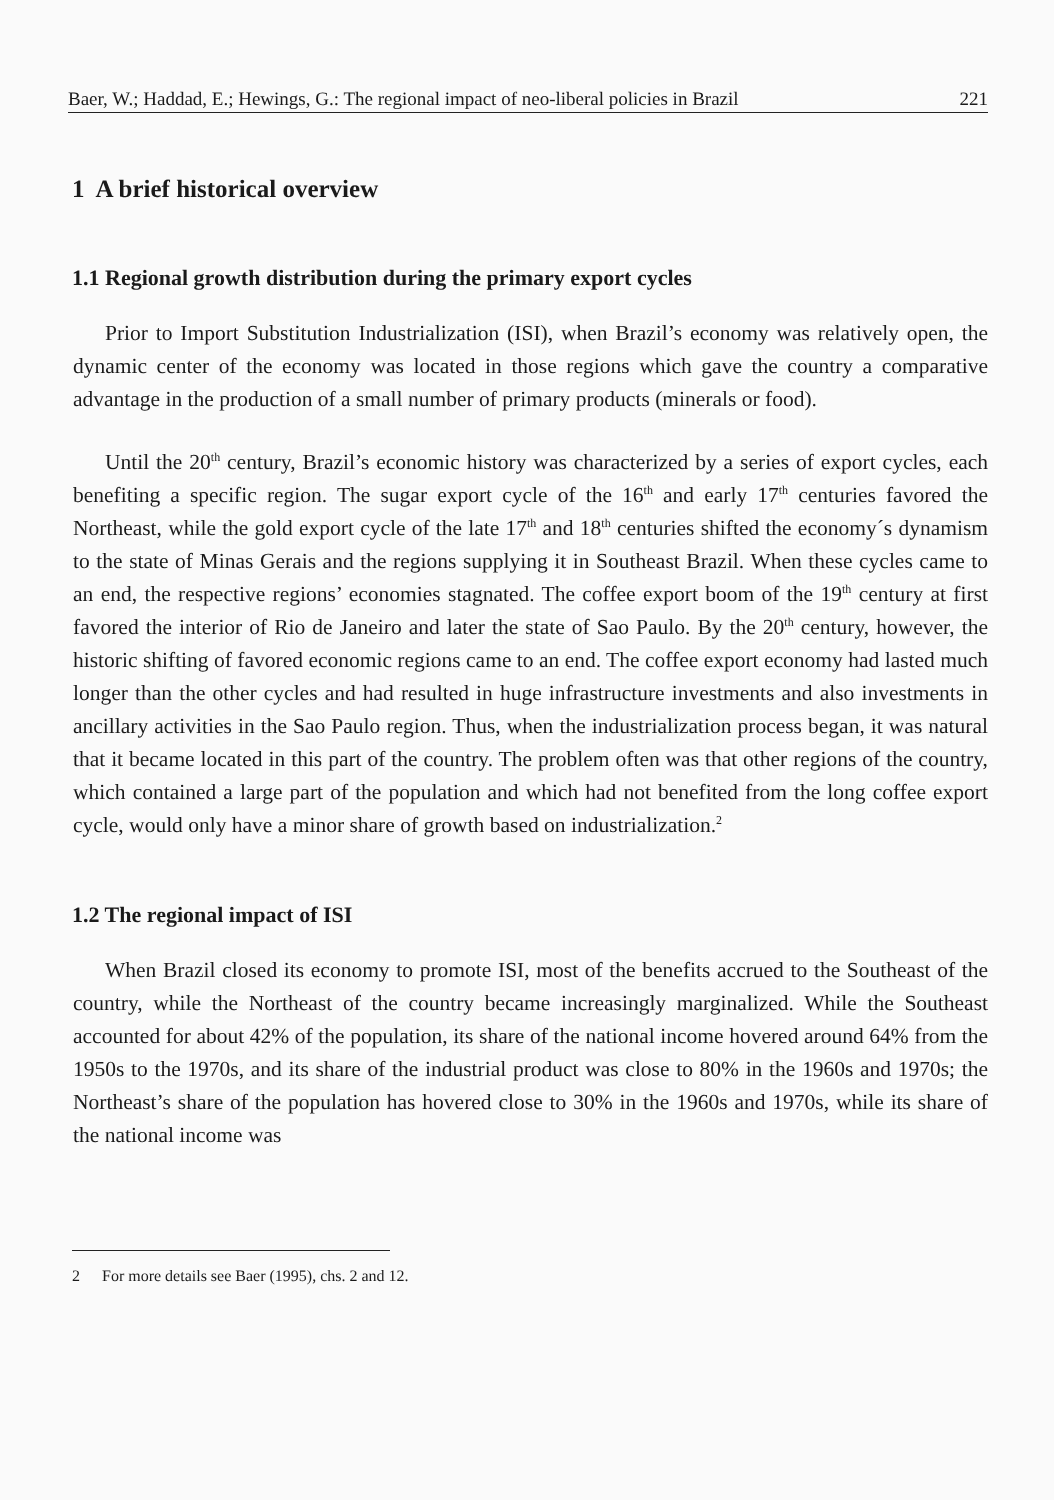Baer, W.; Haddad, E.; Hewings, G.: The regional impact of neo-liberal policies in Brazil 221
1 A brief historical overview
1.1 Regional growth distribution during the primary export cycles
Prior to Import Substitution Industrialization (ISI), when Brazil’s economy was relatively open, the dynamic center of the economy was located in those regions which gave the country a comparative advantage in the production of a small number of primary products (minerals or food).
Until the 20<sup>th</sup> century, Brazil’s economic history was characterized by a series of export cycles, each benefiting a specific region. The sugar export cycle of the 16<sup>th</sup> and early 17<sup>th</sup> centuries favored the Northeast, while the gold export cycle of the late 17<sup>th</sup> and 18<sup>th</sup> centuries shifted the economy´s dynamism to the state of Minas Gerais and the regions supplying it in Southeast Brazil. When these cycles came to an end, the respective regions’ economies stagnated. The coffee export boom of the 19<sup>th</sup> century at first favored the interior of Rio de Janeiro and later the state of Sao Paulo. By the 20<sup>th</sup> century, however, the historic shifting of favored economic regions came to an end. The coffee export economy had lasted much longer than the other cycles and had resulted in huge infrastructure investments and also investments in ancillary activities in the Sao Paulo region. Thus, when the industrialization process began, it was natural that it became located in this part of the country. The problem often was that other regions of the country, which contained a large part of the population and which had not benefited from the long coffee export cycle, would only have a minor share of growth based on industrialization.<sup>2</sup>
1.2 The regional impact of ISI
When Brazil closed its economy to promote ISI, most of the benefits accrued to the Southeast of the country, while the Northeast of the country became increasingly marginalized. While the Southeast accounted for about 42% of the population, its share of the national income hovered around 64% from the 1950s to the 1970s, and its share of the industrial product was close to 80% in the 1960s and 1970s; the Northeast’s share of the population has hovered close to 30% in the 1960s and 1970s, while its share of the national income was
2 For more details see Baer (1995), chs. 2 and 12.